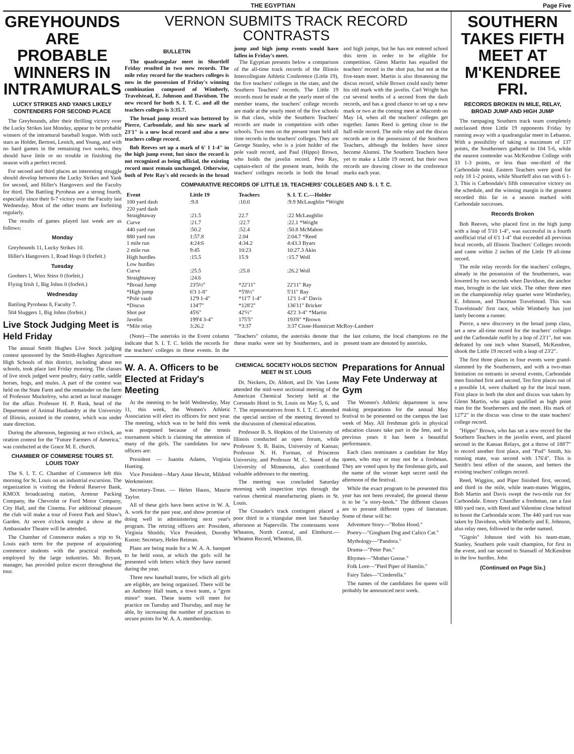THE EGYPTIAN Page Five
GREYHOUNDS ARE PROBABLE WINNERS IN INTRAMURALS
LUCKY STRIKES AND YANKS LIKELY CONTENDERS FOR SECOND PLACE
The Greyhounds, after their thrilling victory over the Lucky Strikes last Monday, appear to be probable winners of the intramural baseball league. With such stars as Holder, Bertoni, Lenich, and Young, and with no hard games in the remaining two weeks, they should have little or no trouble in finishing the season with a perfect record.
For second and third places an interesting struggle should develop between the Lucky Strikes and Yank for second, and Hiller's Hangovers and the Faculty for third. The Battling Pyroheas are a strong fourth, especially since their 8-7 victory over the Faculty last Wednesday. Most of the other teams are forfeiting regularly.
The results of games played last week are as follows:
Monday
Greyhounds 11, Lucky Strikes 10.
Hiller's Hangovers 1, Road Hogs 0 (forfeit.)
Tuesday
Goobers 1, Winx Stinx 0 (forfeit.)
Flying Irish 1, Big Johns 0 (forfeit.)
Wednesday
Batiling Pyroheas 8, Faculty 7.
504 Sluggers 1, Big Johns (forfeit.)
Live Stock Judging Meet is Held Friday
The annual Smith Hughes Live Stock judging contest sponsored by the Smith-Hughes Agriculture High Schools of this district, including about ten schools, took place last Friday morning. The classes of live stock judged were poultry, dairy cattle, saddle horses, hogs, and mules. A part of the contest was held on the State Farm and the remainder on the farm of Professor Muckelroy, who acted as local manager for the affair. Professor H. P. Rusk, head of the Department of Animal Husbandry at the University of Illinois, assisted in the contest, which was under state direction.
During the afternoon, beginning at two o'clock, an oration contest for the "Future Farmers of America," was conducted at the Grace M. E. church.
CHAMBER OF COMMERSE TOURS ST. LOUIS TOAY
The S. I. T. C. Chamber of Commerce left this morning for St. Louis on an industrial excursion. The organization is visiting the Federal Reserve Bank, KMOX broadcasting station, Armour Packing Company, the Chevrolet or Ford Motor Company, City Hall, and the Cinema. For additional pleasure the club will make a tour of Forest Park and Shaw's Garden. At seven o'clock tonight a show at the Ambassador Theatre will be attended.
The Chamber of Commerce makes a trip to St. Louis each term for the purpose of acquainting commerce students with the practical methods employed by the large industries. Mr. Bryant, manager, has provided police escort throughout the tour.
VERNON SUBMITS TRACK RECORD CONTRASTS
BULLETIN
The quadrangular meet in Shurtleff Friday resulted in two new records. The mile relay record for the teachers colleges is now in the possession of Friday's winning combination composed of Wimberly, Travelstead, E. Johnson and Davidson. The new record for both S. I. T. C. and all the teachers colleges is 3:35.7.
The broad jump record was bettered by Pierce, Carbondale, and his new mark of 23'1" is a new local record and also a new teachers college record.
Bob Reeves set up a mark of 6' 1 1-4" in the high jump event, but since the record is not recognized as being official, the existing record must remain unchanged. Otherwise, both of Pete Ray's old records in the broad jump and high jump events would have fallen in Friday's meet.
The Egyptian presents below a comparison of the all-time track records of the Illinois Intercollegiate Athletic Conference (Little 19), the five teachers' colleges in the state, and the Southern Teachers' records. The Little 19 records must be made at the yearly meet of the member teams, the teachers' college records are made at the yearly meet of the five schools in that class, while the Southern Teachers' records are made in competition with other schools. Two men on the present team held all time records in the teachers' colleges. They are George Stanley, who is a joint holder of the pole vault record, and Paul (Hippo) Brown, who holds the javelin record. Pete Ray, captain-elect of the present team, holds the teachers' colleges records in both the broad and high jumps, but he has not entered school this term in order to be eligible for competition. Glenn Martin has equalled the teachers' record in the shot put, but not at the five-team meet. Martin is also threatening the discus record, while Brown could easily better his old mark with the javelin. Carl Wright has cut several tenths of a second from the dash records, and has a good chance to set up a new mark or two at the coming meet at Macomb on May 14, when all the teachers' colleges get together. James Reed is getting close to the half-mile record. The mile relay and the discus records are in the possession of the Southern Teachers, although the holders have since become Alumni. The Southern Teachers have yet to make a Little 19 record, but their own records are drawing closer to the conference marks each year.
COMPARATIVE RECORDS OF LITTLE 19, TEACHERS' COLLEGES AND S. I. T. C.
| Event | Little 19 | Teachers | S. I. T. C.—Holder |
| --- | --- | --- | --- |
| 100 yard dash | :9.8 | :10.0 | :9.9 McLaughlin *Wright |
| 220 yard dash | | | |
| Straightaway | :21.5 | 22.7 | :22 McLaughlin |
| Curve | :21.7 | :22.7 | :22.1 *Wright |
| 440 yard run | :50.2 | :52.4 | :50.8 McMahon |
| 880 yard run | 1:57.8 | 2.04 | 2:04.7 *Reed |
| 1 mile run | 4:24:6 | 4:34.2 | 4:43.3 Byars |
| 2 mile run | 9:45 | 10:23 | 10:27.3 Akin |
| High hurdles | :15.5 | 15.9 | :15.7 Woll |
| Low hurdles | | | |
| Curve | :25.5 | :25.8 | :26.2 Woll |
| Straightaway | :24.6 | | |
| *Broad Jump | 23'5½" | *22'11" | 22'11" Ray |
| *High jump | 6'3 1-8" | *5'8½" | 5'11" Ray |
| *Pole vault | 12'9 1-4" | *11'7 1-4" | 12'1 1-4" Davis |
| *Discus | 134'7" | *128'2" | 136'11" Bricker |
| Shot put | 45'6" | 42'½" | 42'2 3-4" *Martin |
| Javelin | 199'4 3-4" | 175'5" | 193'8" *Brown |
| *Mile relay | 3:26.2 | *3:37 | 3:37 Cisne-Hunnicutt McRoy-Lambert |
(Note)—The asterisks in the Event column indicate that S. I. T. C. holds the records for the teachers' colleges in these events. In the "Teachers" column, the asterisks denote that these marks were set by Southerners, and in the last column, the local champions on the present team are denoted by asterisks.
W. A. A. Officers to be Elected at Friday's Meeting
At the meeting to be held Wednesday, May 11, this week, the Women's Athletic Association will elect its officers for next year. The meeting, which was to be held this week was postponed because of the tennis tournament which is claiming the attention of many of the girls. The candidates for new officers are:
President — Juanita Adams, Virginia Hueting.
Vice President—Mary Anne Hewitt, Mildred Werkmeister.
Secretary-Treas. — Helen Hauss, Maurie Taylor.
All of these girls have been active in W. A. A. work for the past year, and show promise of doing well in administering next year's program. The retiring officers are: President, Virginia Shields; Vice President, Dorothy Kunze; Secretary, Helen Reiman.
Plans are being made for a W. A. A. banquet to be held soon, at which the girls will be presented with letters which they have earned during the year.
Three new baseball teams, for which all girls are eligible, are being organized. There will be an Anthony Hall team, a town team, a "gym minor" team. These teams will meet for practice on Tuesday and Thursday, and may be able, by increasing the number of practices to secure points for W. A. A. membership.
CHEMICAL SOCIETY HOLDS SECTION MEET IN ST. LOUIS
Dr. Neckers, Dr. Abbott, and Dr. Van Lente attended the mid-west sectional meeting of the American Chemical Society held at the Coronado Hotel in St. Louis on May 5, 6, and 7. The representatives from S. I. T. C. attended the special section of the meeting devoted to the discussion of chemical education.
Professor B. S. Hopkins of the University of Illinois conducted an open forum, while Professor S. B. Bains, University of Kansas; Professor N. H. Furman, of Princeton University, and Professor M. C. Sneed of the University of Minnesota, also contributed valuable addresses to the meeting.
The meeting was concluded Saturday morning with inspection trips through the various chemical manufacturing plants in St. Louis.
The Crusader's track contingent placed a poor third in a triangular meet last Saturday afternoon at Naperville. The contestants were Wheaton, North Central, and Elmhurst.—Wheaton Record, Wheaton, Ill.
Preparations for Annual May Fete Underway at Gym
The Women's Athletic department is now making preparations for the annual May festival to be presented on the campus the last week of May. All freshman girls in physical education classes take part in the fete, and in previous years it has been a beautiful performance.
Each class nominates a candidate for May queen, who may or may not be a freshman. They are voted upon by the freshman girls, and the name of the winner kept secret until the afternoon of the festival.
While the exact program to be presented this year has not been revealed, the general theme is to be "a story-book." The different classes are to present different types of literature. Some of these will be:
Adventure Story—"Robin Hood."
Poetry—"Gingham Dog and Calico Cat."
Mythology—"Pandora."
Drama—"Peter Pan."
Rhymes—"Mother Goose."
Folk Lore—"Pied Piper of Hamlin."
Fairy Tales—"Cinderella."
The names of the candidates for queen will probably be announced next week.
SOUTHERN TAKES FIFTH MEET AT M'KENDREE FRI.
RECORDS BROKEN IN MILE, RELAY, BROAD JUMP AND HIGH JUMP
The rampaging Southern track team completely outclassed three Little 19 opponents Friday by running away with a quadrangular meet in Lebanon. With a possibility of taking a maximum of 137 points, the Southerners gathered in 104 5-6, while the nearest contender was McKendree College with 33 1-3 points, or less than one-third of the Carbondale total. Eastern Teachers were good for only 18 1-2 points, while Shurtleff also ran with 6 1-3. This is Carbondale's fifth consecutive victory on the schedule, and the winning margin is the greatest recorded this far in a season marked with Carbondale successes.
Records Broken
Bob Reeves, who placed first in the high jump with a leap of 5'10 1-4", was successful in a fourth unofficial trial of 6'1 1-4" that exceeded all previous local records, all Illinois Teachers' Colleges records and came within 2 inches of the Little 19 all-time record.
The mile relay records for the teachers' colleges, already in the possession of the Southerners, was lowered by two seconds when Davidson, the anchor man, brought in the last stick. The other three men on the championship relay quartet were Wimberley, E. Johnson, and Thurman Travelstead. This was Travelsteads' first race, while Wimberly has just lately become a runner.
Pierce, a new discovery in the broad jump class, set a new all-time record for the teachers' colleges and the Carbondale outfit by a hop of 23'1", but was defeated by one inch when Stansell, McKendree, shook the Little 19 record with a leap of 23'2".
The first three places in four events were grand-slammed by the Southerners, and with a two-man limitation on entrants in several events, Carbondale men finished first and second. Ten first places out of a possible 14, were chalked up for the local team. First place in both the shot and discus was taken by Glenn Martin, who again qualified as high point man for the Southerners and the meet. His mark of 127'2" in the discus was close to the state teachers' college record.
"Hippo" Brown, who has set a new record for the Southern Teachers in the javelin event, and placed second in the Kansas Relays, got a throw of 188'7" to record another first place, and "Pud" Smith, his running mate, was second with 176'4". This is Smith's best effort of the season, and betters the existing teachers' colleges record.
Reed, Wiggins, and Piper finished first, second, and third in the mile, while team-mates Wiggins, Bob Martin and Davis swept the two-mile run for Carbondale. Emory Chandler a freshman, ran a fast 880 yard race, with Reed and Valentine close behind to boost the Carbondale score. The 440 yard run was taken by Davidson, while Wimberly and E. Johnson, also relay men, followed in the order named.
"Gigolo" Johnson tied with his team-mate, Stanley, Southern pole vault champion, for first in the event, and ran second to Stansell of McKendree in the low hurdles. John
(Continued on Page Six.)